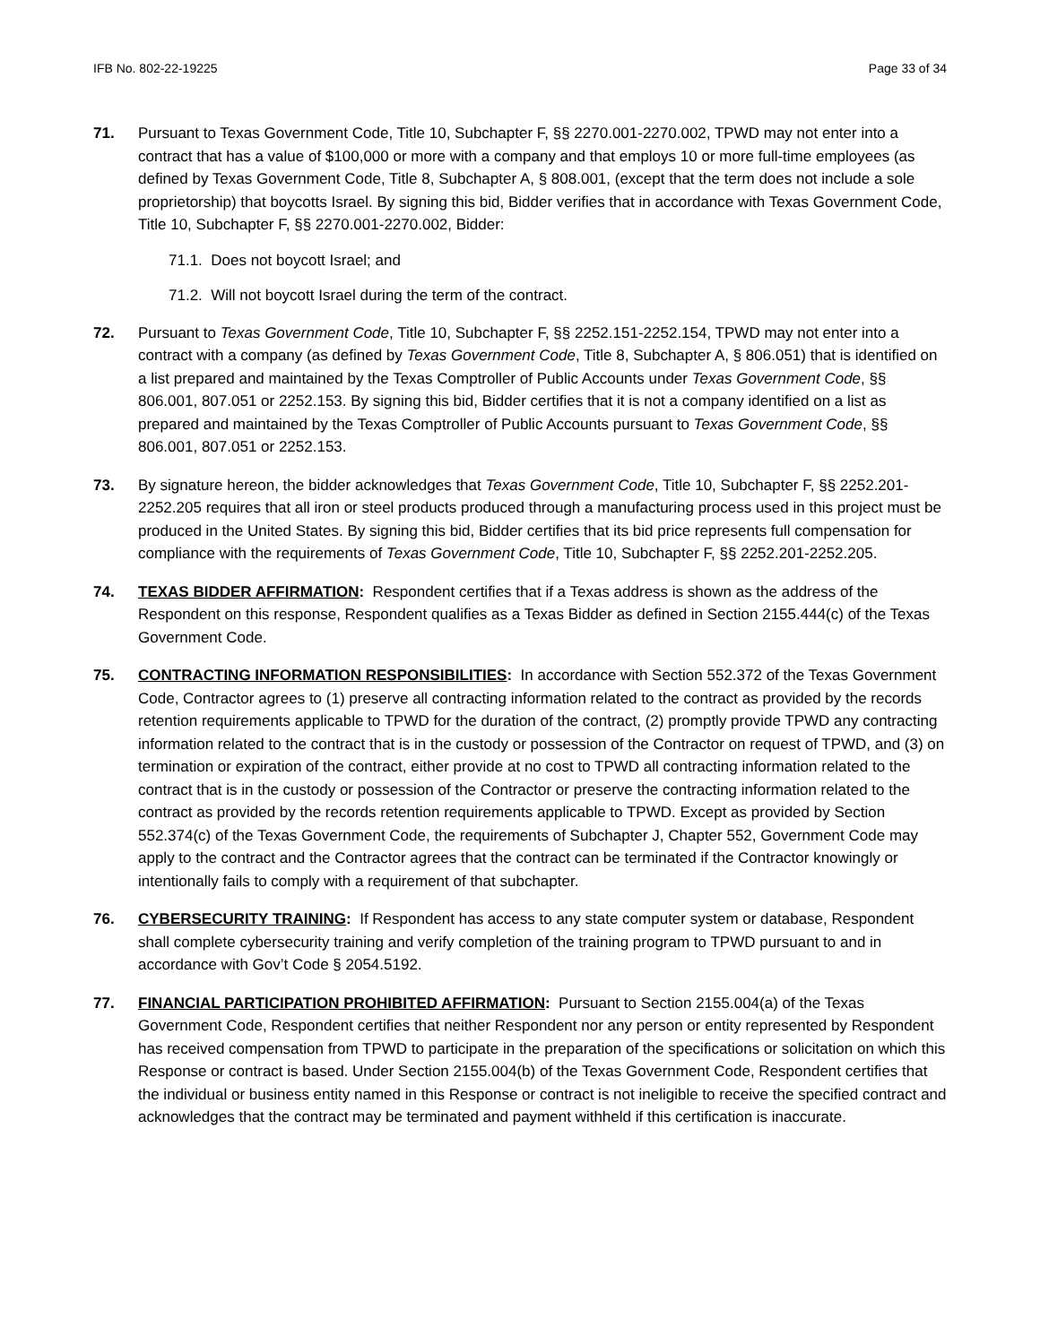IFB No. 802-22-19225 Page 33 of 34
71. Pursuant to Texas Government Code, Title 10, Subchapter F, §§ 2270.001-2270.002, TPWD may not enter into a contract that has a value of $100,000 or more with a company and that employs 10 or more full-time employees (as defined by Texas Government Code, Title 8, Subchapter A, § 808.001, (except that the term does not include a sole proprietorship) that boycotts Israel. By signing this bid, Bidder verifies that in accordance with Texas Government Code, Title 10, Subchapter F, §§ 2270.001-2270.002, Bidder:
71.1. Does not boycott Israel; and
71.2. Will not boycott Israel during the term of the contract.
72. Pursuant to Texas Government Code, Title 10, Subchapter F, §§ 2252.151-2252.154, TPWD may not enter into a contract with a company (as defined by Texas Government Code, Title 8, Subchapter A, § 806.051) that is identified on a list prepared and maintained by the Texas Comptroller of Public Accounts under Texas Government Code, §§ 806.001, 807.051 or 2252.153. By signing this bid, Bidder certifies that it is not a company identified on a list as prepared and maintained by the Texas Comptroller of Public Accounts pursuant to Texas Government Code, §§ 806.001, 807.051 or 2252.153.
73. By signature hereon, the bidder acknowledges that Texas Government Code, Title 10, Subchapter F, §§ 2252.201-2252.205 requires that all iron or steel products produced through a manufacturing process used in this project must be produced in the United States. By signing this bid, Bidder certifies that its bid price represents full compensation for compliance with the requirements of Texas Government Code, Title 10, Subchapter F, §§ 2252.201-2252.205.
74. TEXAS BIDDER AFFIRMATION: Respondent certifies that if a Texas address is shown as the address of the Respondent on this response, Respondent qualifies as a Texas Bidder as defined in Section 2155.444(c) of the Texas Government Code.
75. CONTRACTING INFORMATION RESPONSIBILITIES: In accordance with Section 552.372 of the Texas Government Code, Contractor agrees to (1) preserve all contracting information related to the contract as provided by the records retention requirements applicable to TPWD for the duration of the contract, (2) promptly provide TPWD any contracting information related to the contract that is in the custody or possession of the Contractor on request of TPWD, and (3) on termination or expiration of the contract, either provide at no cost to TPWD all contracting information related to the contract that is in the custody or possession of the Contractor or preserve the contracting information related to the contract as provided by the records retention requirements applicable to TPWD. Except as provided by Section 552.374(c) of the Texas Government Code, the requirements of Subchapter J, Chapter 552, Government Code may apply to the contract and the Contractor agrees that the contract can be terminated if the Contractor knowingly or intentionally fails to comply with a requirement of that subchapter.
76. CYBERSECURITY TRAINING: If Respondent has access to any state computer system or database, Respondent shall complete cybersecurity training and verify completion of the training program to TPWD pursuant to and in accordance with Gov’t Code § 2054.5192.
77. FINANCIAL PARTICIPATION PROHIBITED AFFIRMATION: Pursuant to Section 2155.004(a) of the Texas Government Code, Respondent certifies that neither Respondent nor any person or entity represented by Respondent has received compensation from TPWD to participate in the preparation of the specifications or solicitation on which this Response or contract is based. Under Section 2155.004(b) of the Texas Government Code, Respondent certifies that the individual or business entity named in this Response or contract is not ineligible to receive the specified contract and acknowledges that the contract may be terminated and payment withheld if this certification is inaccurate.